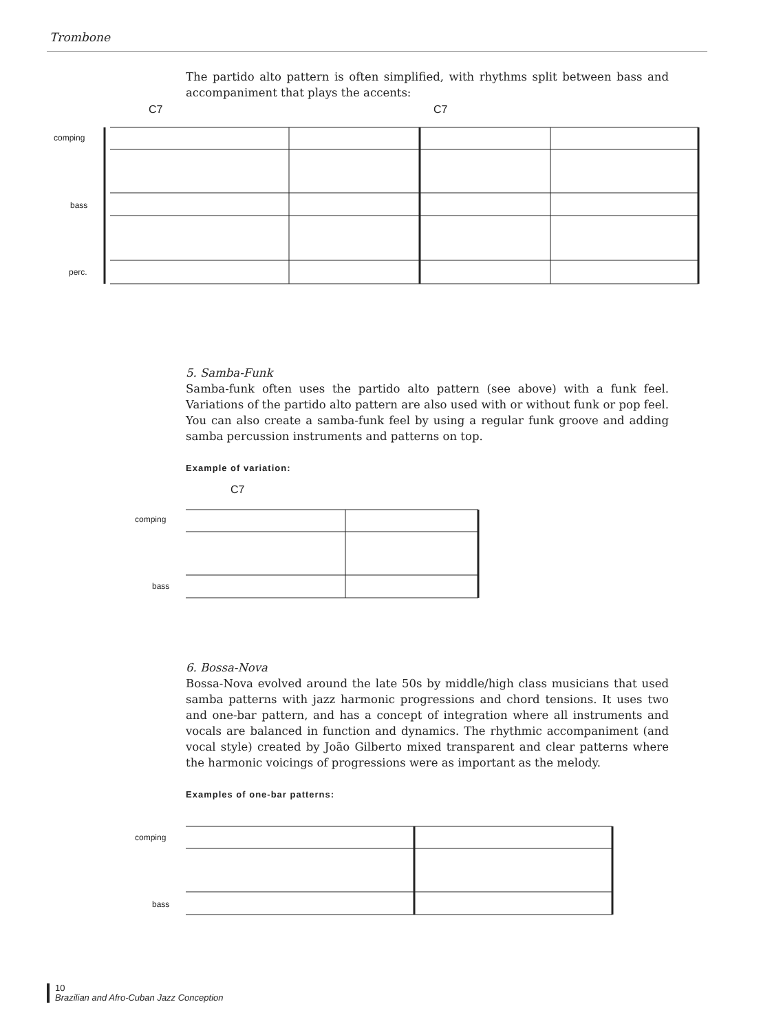Trombone
The partido alto pattern is often simplified, with rhythms split between bass and accompaniment that plays the accents:
comping
bass
perc.
C7 C7
5. Samba-Funk
Samba-funk often uses the partido alto pattern (see above) with a funk feel. Variations of the partido alto pattern are also used with or without funk or pop feel. You can also create a samba-funk feel by using a regular funk groove and adding samba percussion instruments and patterns on top.
Example of variation:
C7
comping
bass
6. Bossa-Nova
Bossa-Nova evolved around the late 50s by middle/high class musicians that used samba patterns with jazz harmonic progressions and chord tensions. It uses two and one-bar pattern, and has a concept of integration where all instruments and vocals are balanced in function and dynamics. The rhythmic accompaniment (and vocal style) created by João Gilberto mixed transparent and clear patterns where the harmonic voicings of progressions were as important as the melody.
Examples of one-bar patterns:
comping
bass
10
Brazilian and Afro-Cuban Jazz Conception